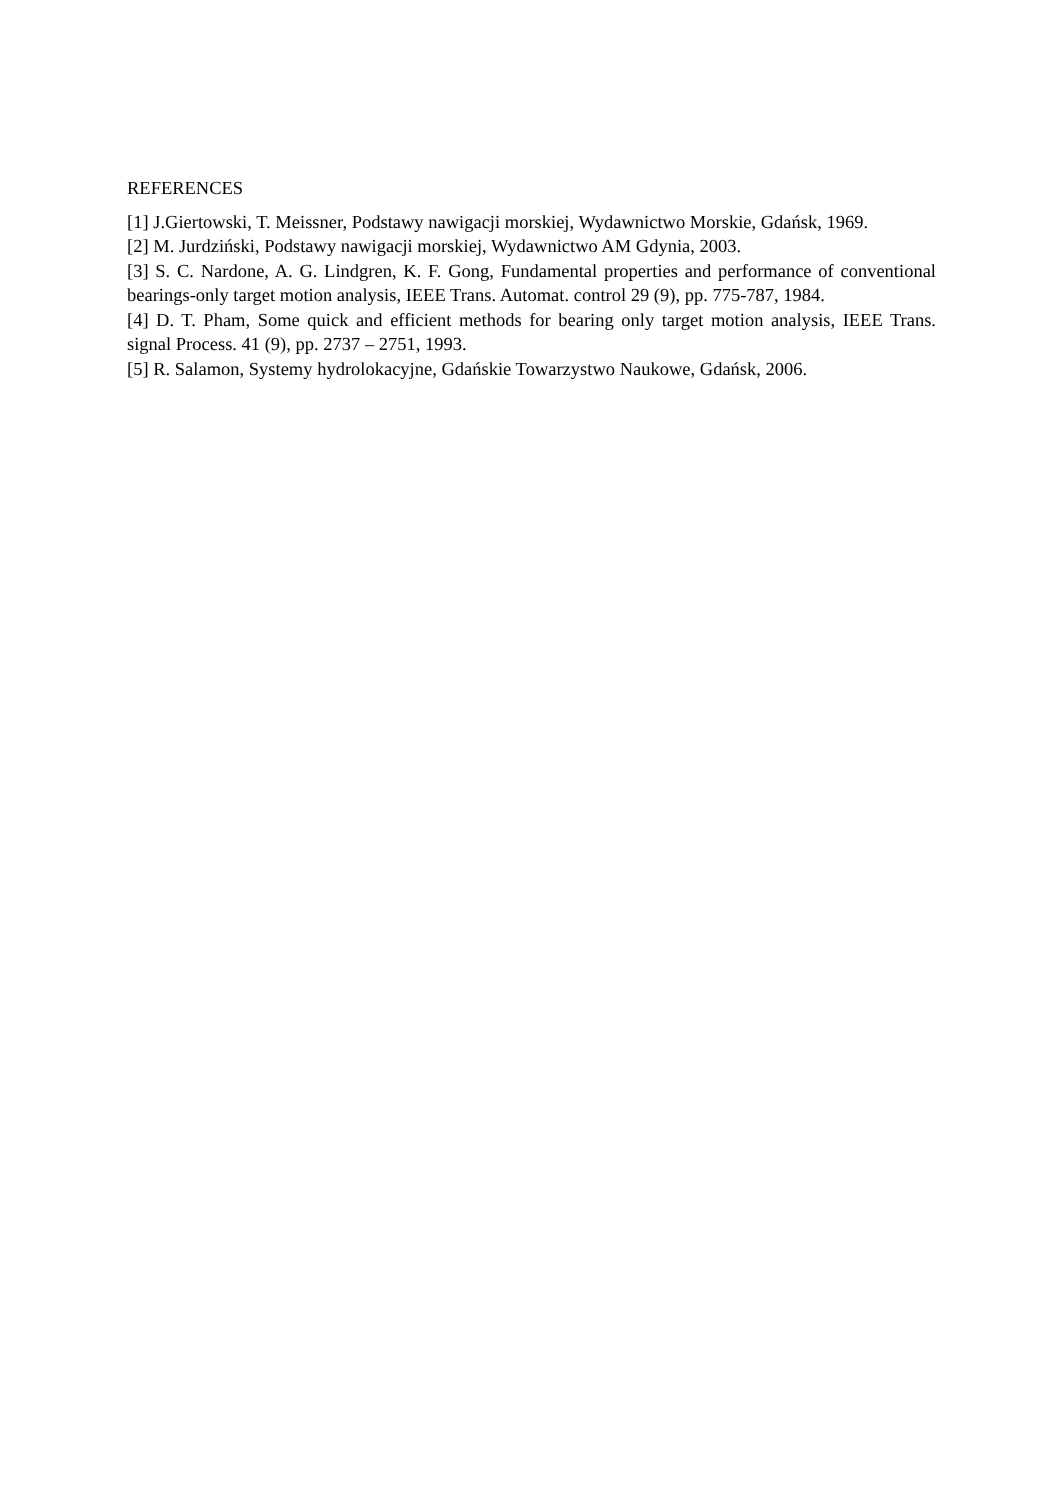REFERENCES
[1] J.Giertowski, T. Meissner, Podstawy nawigacji morskiej, Wydawnictwo Morskie, Gdańsk, 1969.
[2] M. Jurdziński, Podstawy nawigacji morskiej, Wydawnictwo AM Gdynia, 2003.
[3] S. C. Nardone, A. G. Lindgren, K. F. Gong, Fundamental properties and performance of conventional bearings-only target motion analysis, IEEE Trans. Automat. control 29 (9), pp. 775-787, 1984.
[4] D. T. Pham, Some quick and efficient methods for bearing only target motion analysis, IEEE Trans. signal Process. 41 (9), pp. 2737 – 2751, 1993.
[5] R. Salamon, Systemy hydrolokacyjne, Gdańskie Towarzystwo Naukowe, Gdańsk, 2006.